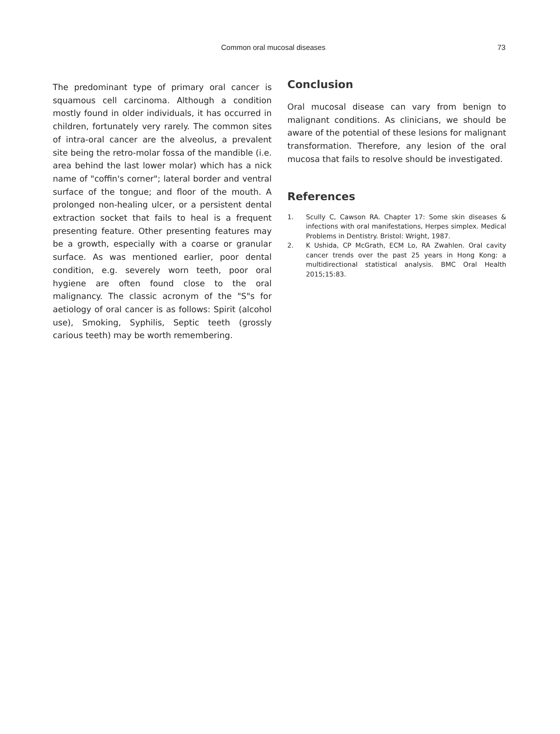Common oral mucosal diseases 73
The predominant type of primary oral cancer is squamous cell carcinoma. Although a condition mostly found in older individuals, it has occurred in children, fortunately very rarely. The common sites of intra-oral cancer are the alveolus, a prevalent site being the retro-molar fossa of the mandible (i.e. area behind the last lower molar) which has a nick name of "coffin's corner"; lateral border and ventral surface of the tongue; and floor of the mouth. A prolonged non-healing ulcer, or a persistent dental extraction socket that fails to heal is a frequent presenting feature. Other presenting features may be a growth, especially with a coarse or granular surface. As was mentioned earlier, poor dental condition, e.g. severely worn teeth, poor oral hygiene are often found close to the oral malignancy. The classic acronym of the "S"s for aetiology of oral cancer is as follows: Spirit (alcohol use), Smoking, Syphilis, Septic teeth (grossly carious teeth) may be worth remembering.
Conclusion
Oral mucosal disease can vary from benign to malignant conditions. As clinicians, we should be aware of the potential of these lesions for malignant transformation. Therefore, any lesion of the oral mucosa that fails to resolve should be investigated.
References
1. Scully C, Cawson RA. Chapter 17: Some skin diseases & infections with oral manifestations, Herpes simplex. Medical Problems in Dentistry. Bristol: Wright, 1987.
2. K Ushida, CP McGrath, ECM Lo, RA Zwahlen. Oral cavity cancer trends over the past 25 years in Hong Kong: a multidirectional statistical analysis. BMC Oral Health 2015;15:83.